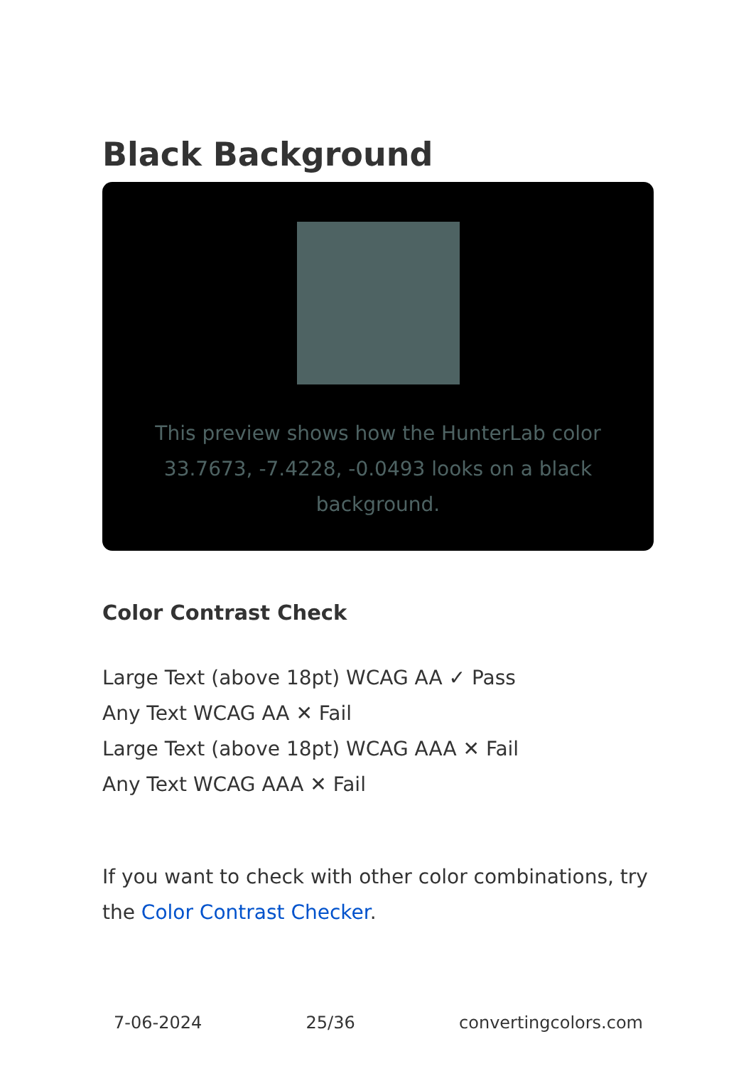Black Background
This preview shows how the HunterLab color 33.7673, -7.4228, -0.0493 looks on a black background.
Color Contrast Check
Large Text (above 18pt) WCAG AA ✓ Pass
Any Text WCAG AA ✕ Fail
Large Text (above 18pt) WCAG AAA ✕ Fail
Any Text WCAG AAA ✕ Fail
If you want to check with other color combinations, try the Color Contrast Checker.
7-06-2024 25/36 convertingcolors.com